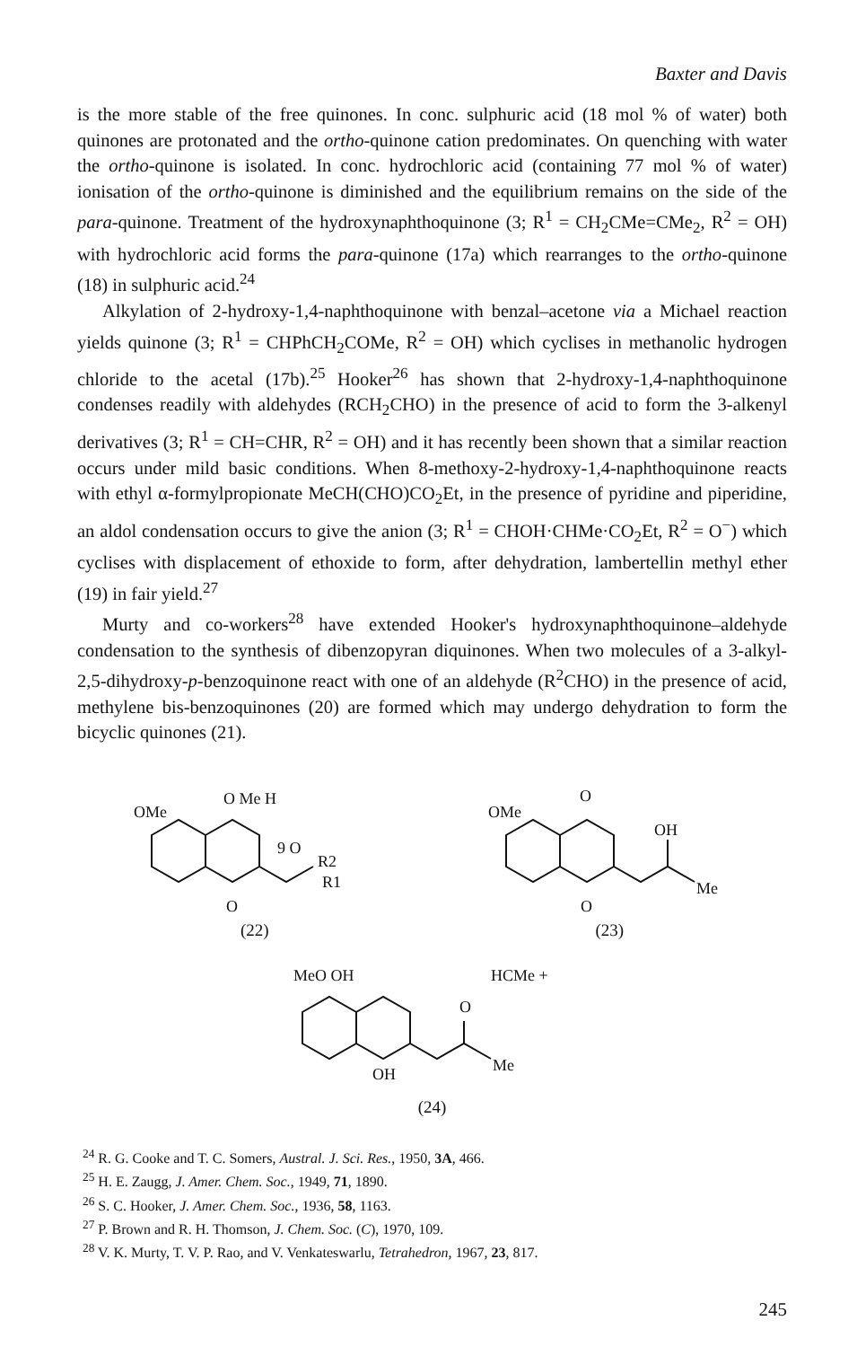Baxter and Davis
is the more stable of the free quinones. In conc. sulphuric acid (18 mol % of water) both quinones are protonated and the ortho-quinone cation predominates. On quenching with water the ortho-quinone is isolated. In conc. hydrochloric acid (containing 77 mol % of water) ionisation of the ortho-quinone is diminished and the equilibrium remains on the side of the para-quinone. Treatment of the hydroxynaphthoquinone (3; R<sup>1</sup> = CH<sub>2</sub>CMe=CMe<sub>2</sub>, R<sup>2</sup> = OH) with hydrochloric acid forms the para-quinone (17a) which rearranges to the ortho-quinone (18) in sulphuric acid.<sup>24</sup>
Alkylation of 2-hydroxy-1,4-naphthoquinone with benzal–acetone via a Michael reaction yields quinone (3; R<sup>1</sup> = CHPhCH<sub>2</sub>COMe, R<sup>2</sup> = OH) which cyclises in methanolic hydrogen chloride to the acetal (17b).<sup>25</sup> Hooker<sup>26</sup> has shown that 2-hydroxy-1,4-naphthoquinone condenses readily with aldehydes (RCH<sub>2</sub>CHO) in the presence of acid to form the 3-alkenyl derivatives (3; R<sup>1</sup> = CH=CHR, R<sup>2</sup> = OH) and it has recently been shown that a similar reaction occurs under mild basic conditions. When 8-methoxy-2-hydroxy-1,4-naphthoquinone reacts with ethyl α-formylpropionate MeCH(CHO)CO<sub>2</sub>Et, in the presence of pyridine and piperidine, an aldol condensation occurs to give the anion (3; R<sup>1</sup> = CHOH·CHMe·CO<sub>2</sub>Et, R<sup>2</sup> = O<sup>−</sup>) which cyclises with displacement of ethoxide to form, after dehydration, lambertellin methyl ether (19) in fair yield.<sup>27</sup>
Murty and co-workers<sup>28</sup> have extended Hooker's hydroxynaphthoquinone–aldehyde condensation to the synthesis of dibenzopyran diquinones. When two molecules of a 3-alkyl-2,5-dihydroxy-p-benzoquinone react with one of an aldehyde (R<sup>2</sup>CHO) in the presence of acid, methylene bis-benzoquinones (20) are formed which may undergo dehydration to form the bicyclic quinones (21).
OMe
O Me H
9 O
R2
R1
O
(22)
OMe
O
OH
Me
O
(23)
MeO OH
HCMe +
O
Me
OH
(24)
<sup>24</sup> R. G. Cooke and T. C. Somers, Austral. J. Sci. Res., 1950, 3A, 466.
<sup>25</sup> H. E. Zaugg, J. Amer. Chem. Soc., 1949, 71, 1890.
<sup>26</sup> S. C. Hooker, J. Amer. Chem. Soc., 1936, 58, 1163.
<sup>27</sup> P. Brown and R. H. Thomson, J. Chem. Soc. (C), 1970, 109.
<sup>28</sup> V. K. Murty, T. V. P. Rao, and V. Venkateswarlu, Tetrahedron, 1967, 23, 817.
245